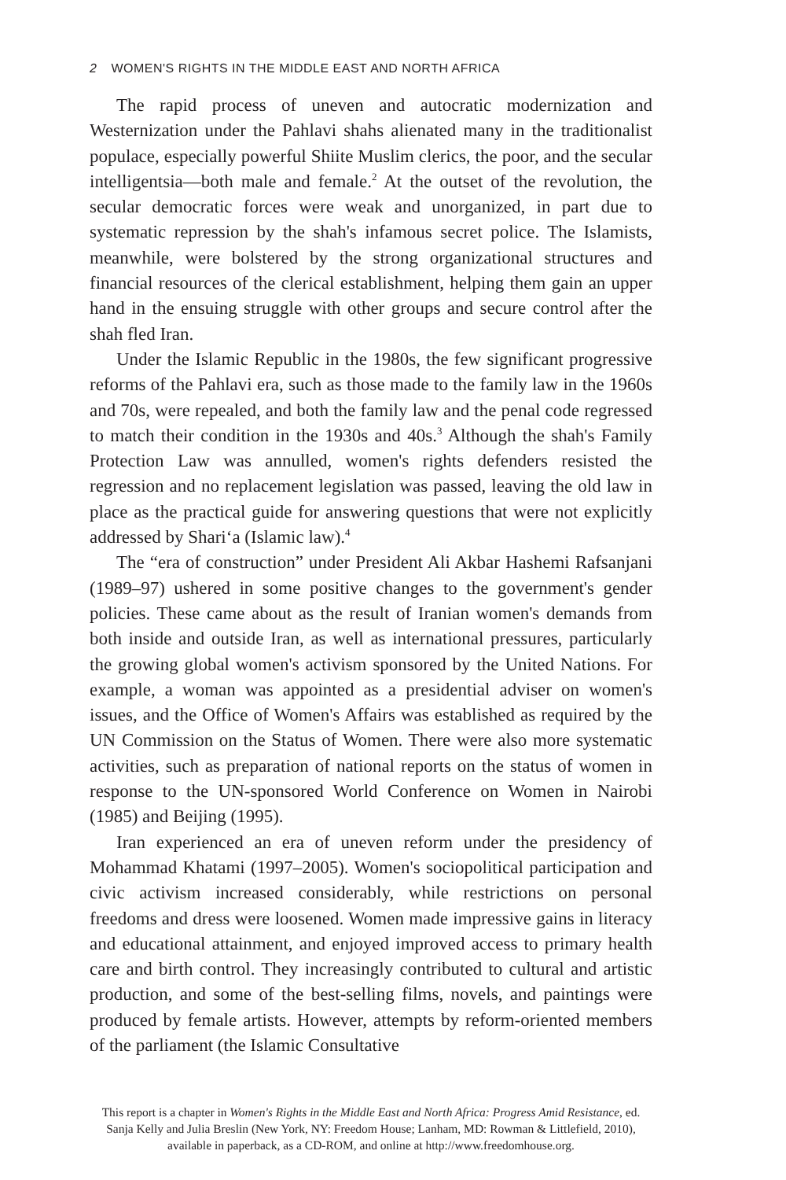2 WOMEN'S RIGHTS IN THE MIDDLE EAST AND NORTH AFRICA
The rapid process of uneven and autocratic modernization and Westernization under the Pahlavi shahs alienated many in the traditionalist populace, especially powerful Shiite Muslim clerics, the poor, and the secular intelligentsia—both male and female.<sup>2</sup> At the outset of the revolution, the secular democratic forces were weak and unorganized, in part due to systematic repression by the shah's infamous secret police. The Islamists, meanwhile, were bolstered by the strong organizational structures and financial resources of the clerical establishment, helping them gain an upper hand in the ensuing struggle with other groups and secure control after the shah fled Iran.
Under the Islamic Republic in the 1980s, the few significant progressive reforms of the Pahlavi era, such as those made to the family law in the 1960s and 70s, were repealed, and both the family law and the penal code regressed to match their condition in the 1930s and 40s.<sup>3</sup> Although the shah's Family Protection Law was annulled, women's rights defenders resisted the regression and no replacement legislation was passed, leaving the old law in place as the practical guide for answering questions that were not explicitly addressed by Shari‘a (Islamic law).<sup>4</sup>
The “era of construction” under President Ali Akbar Hashemi Rafsanjani (1989–97) ushered in some positive changes to the government's gender policies. These came about as the result of Iranian women's demands from both inside and outside Iran, as well as international pressures, particularly the growing global women's activism sponsored by the United Nations. For example, a woman was appointed as a presidential adviser on women's issues, and the Office of Women's Affairs was established as required by the UN Commission on the Status of Women. There were also more systematic activities, such as preparation of national reports on the status of women in response to the UN-sponsored World Conference on Women in Nairobi (1985) and Beijing (1995).
Iran experienced an era of uneven reform under the presidency of Mohammad Khatami (1997–2005). Women's sociopolitical participation and civic activism increased considerably, while restrictions on personal freedoms and dress were loosened. Women made impressive gains in literacy and educational attainment, and enjoyed improved access to primary health care and birth control. They increasingly contributed to cultural and artistic production, and some of the best-selling films, novels, and paintings were produced by female artists. However, attempts by reform-oriented members of the parliament (the Islamic Consultative
This report is a chapter in Women's Rights in the Middle East and North Africa: Progress Amid Resistance, ed. Sanja Kelly and Julia Breslin (New York, NY: Freedom House; Lanham, MD: Rowman & Littlefield, 2010), available in paperback, as a CD-ROM, and online at http://www.freedomhouse.org.